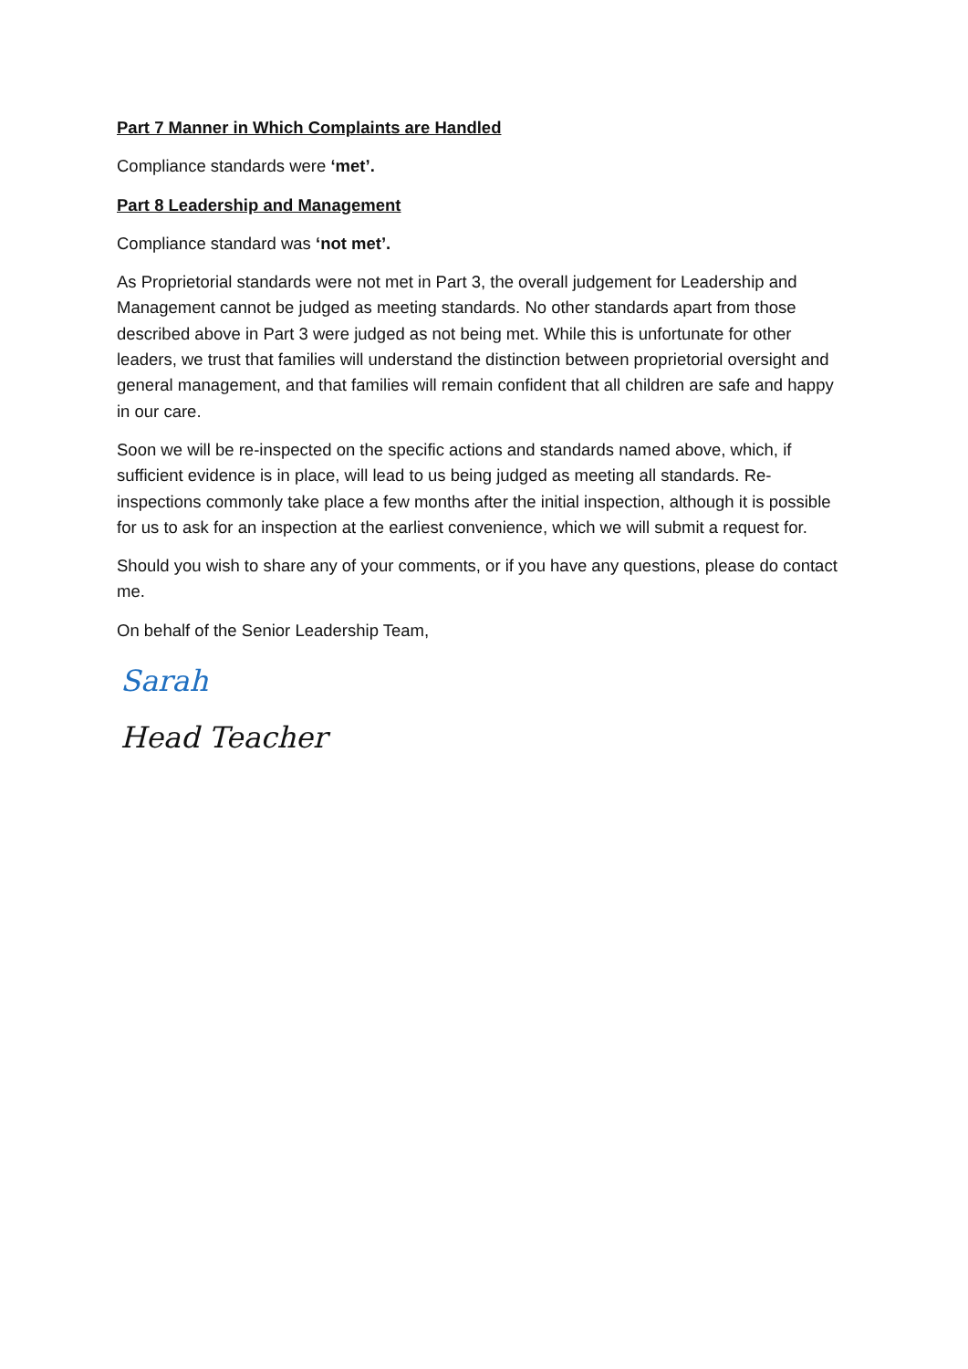Part 7 Manner in Which Complaints are Handled
Compliance standards were ‘met’.
Part 8 Leadership and Management
Compliance standard was ‘not met’.
As Proprietorial standards were not met in Part 3, the overall judgement for Leadership and Management cannot be judged as meeting standards. No other standards apart from those described above in Part 3 were judged as not being met. While this is unfortunate for other leaders, we trust that families will understand the distinction between proprietorial oversight and general management, and that families will remain confident that all children are safe and happy in our care.
Soon we will be re-inspected on the specific actions and standards named above, which, if sufficient evidence is in place, will lead to us being judged as meeting all standards. Re-inspections commonly take place a few months after the initial inspection, although it is possible for us to ask for an inspection at the earliest convenience, which we will submit a request for.
Should you wish to share any of your comments, or if you have any questions, please do contact me.
On behalf of the Senior Leadership Team,
Sarah
Head Teacher